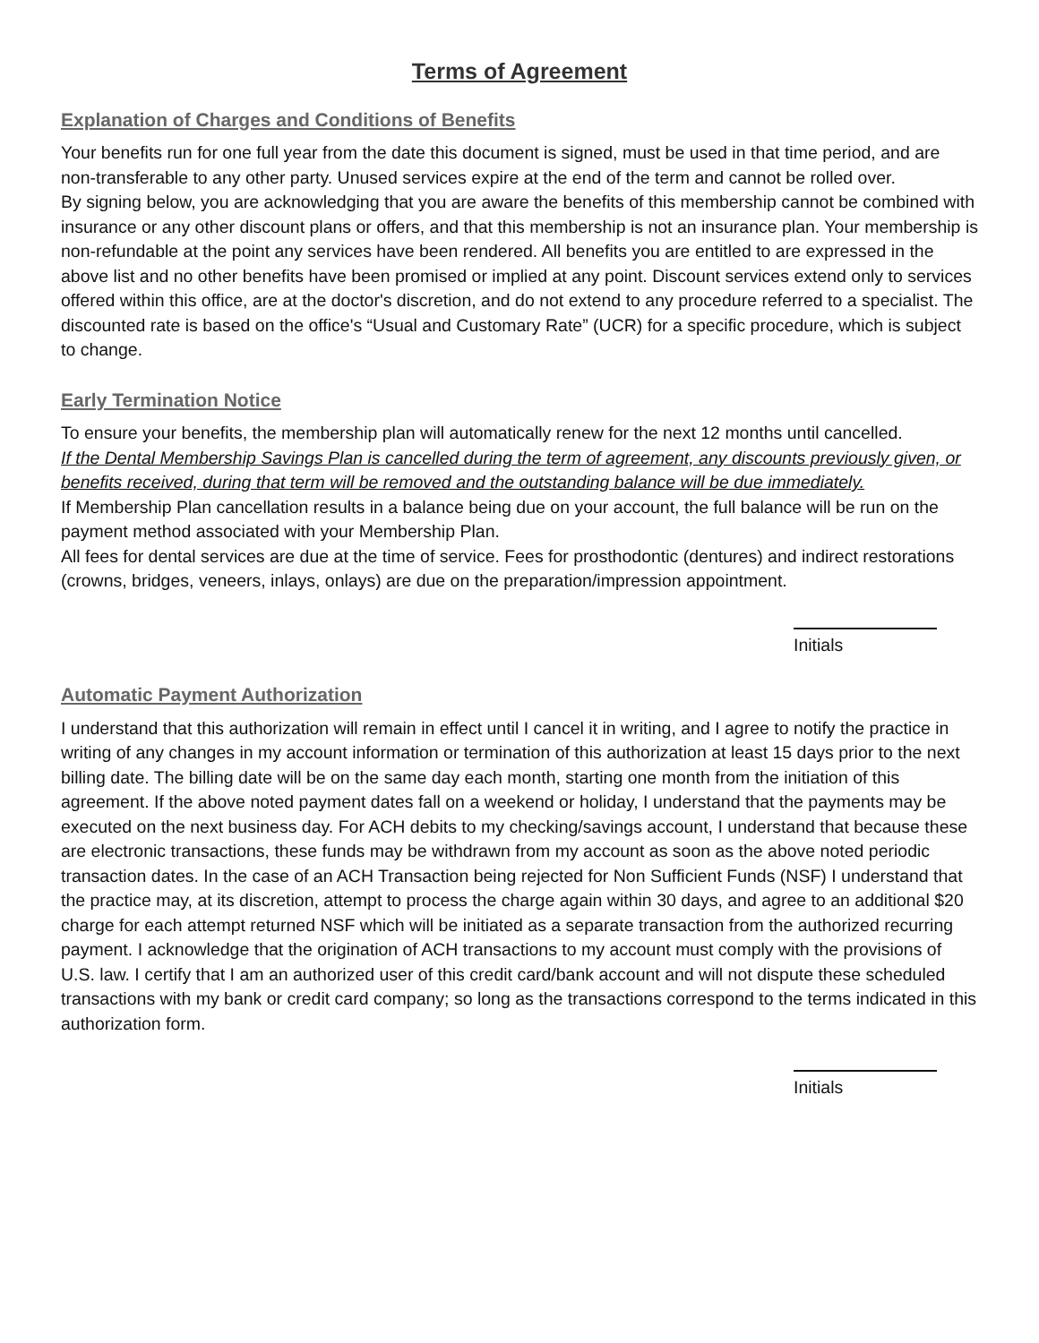Terms of Agreement
Explanation of Charges and Conditions of Benefits
Your benefits run for one full year from the date this document is signed, must be used in that time period, and are non-transferable to any other party. Unused services expire at the end of the term and cannot be rolled over.
By signing below, you are acknowledging that you are aware the benefits of this membership cannot be combined with insurance or any other discount plans or offers, and that this membership is not an insurance plan. Your membership is non-refundable at the point any services have been rendered. All benefits you are entitled to are expressed in the above list and no other benefits have been promised or implied at any point. Discount services extend only to services offered within this office, are at the doctor's discretion, and do not extend to any procedure referred to a specialist. The discounted rate is based on the office's “Usual and Customary Rate” (UCR) for a specific procedure, which is subject to change.
Early Termination Notice
To ensure your benefits, the membership plan will automatically renew for the next 12 months until cancelled.
If the Dental Membership Savings Plan is cancelled during the term of agreement, any discounts previously given, or benefits received, during that term will be removed and the outstanding balance will be due immediately.
If Membership Plan cancellation results in a balance being due on your account, the full balance will be run on the payment method associated with your Membership Plan.
All fees for dental services are due at the time of service. Fees for prosthodontic (dentures) and indirect restorations (crowns, bridges, veneers, inlays, onlays) are due on the preparation/impression appointment.
Initials
Automatic Payment Authorization
I understand that this authorization will remain in effect until I cancel it in writing, and I agree to notify the practice in writing of any changes in my account information or termination of this authorization at least 15 days prior to the next billing date. The billing date will be on the same day each month, starting one month from the initiation of this agreement. If the above noted payment dates fall on a weekend or holiday, I understand that the payments may be executed on the next business day. For ACH debits to my checking/savings account, I understand that because these are electronic transactions, these funds may be withdrawn from my account as soon as the above noted periodic transaction dates. In the case of an ACH Transaction being rejected for Non Sufficient Funds (NSF) I understand that the practice may, at its discretion, attempt to process the charge again within 30 days, and agree to an additional $20 charge for each attempt returned NSF which will be initiated as a separate transaction from the authorized recurring payment. I acknowledge that the origination of ACH transactions to my account must comply with the provisions of U.S. law. I certify that I am an authorized user of this credit card/bank account and will not dispute these scheduled transactions with my bank or credit card company; so long as the transactions correspond to the terms indicated in this authorization form.
Initials